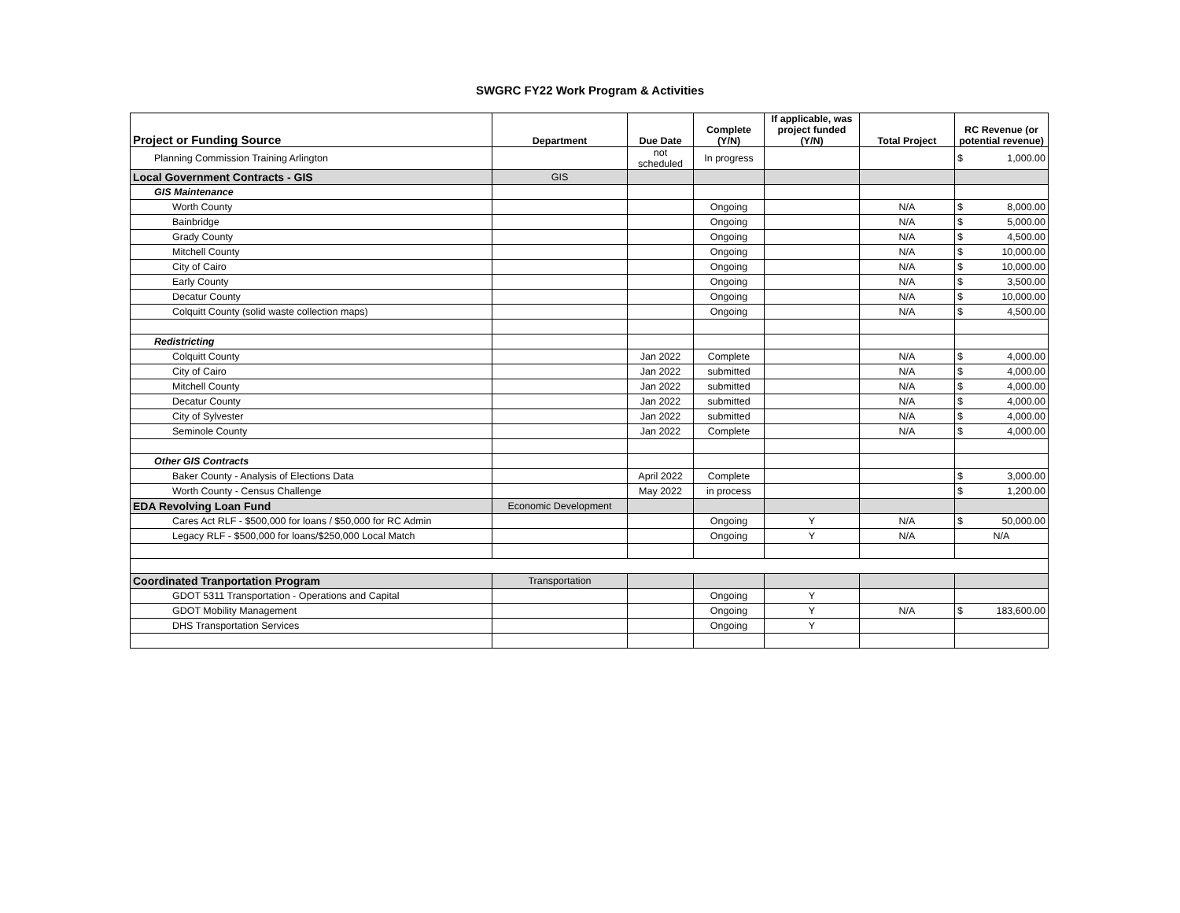SWGRC FY22 Work Program & Activities
| Project or Funding Source | Department | Due Date | Complete (Y/N) | If applicable, was project funded (Y/N) | Total Project | RC Revenue (or potential revenue) |
| --- | --- | --- | --- | --- | --- | --- |
| Planning Commission Training Arlington | | not scheduled | In progress | | | $ 1,000.00 |
| Local Government Contracts - GIS | GIS | | | | | |
| GIS Maintenance | | | | | | |
| Worth County | | | Ongoing | | N/A | $ 8,000.00 |
| Bainbridge | | | Ongoing | | N/A | $ 5,000.00 |
| Grady County | | | Ongoing | | N/A | $ 4,500.00 |
| Mitchell County | | | Ongoing | | N/A | $ 10,000.00 |
| City of Cairo | | | Ongoing | | N/A | $ 10,000.00 |
| Early County | | | Ongoing | | N/A | $ 3,500.00 |
| Decatur County | | | Ongoing | | N/A | $ 10,000.00 |
| Colquitt County (solid waste collection maps) | | | Ongoing | | N/A | $ 4,500.00 |
| Redistricting | | | | | | |
| Colquitt County | | Jan 2022 | Complete | | N/A | $ 4,000.00 |
| City of Cairo | | Jan 2022 | submitted | | N/A | $ 4,000.00 |
| Mitchell County | | Jan 2022 | submitted | | N/A | $ 4,000.00 |
| Decatur County | | Jan 2022 | submitted | | N/A | $ 4,000.00 |
| City of Sylvester | | Jan 2022 | submitted | | N/A | $ 4,000.00 |
| Seminole County | | Jan 2022 | Complete | | N/A | $ 4,000.00 |
| Other GIS Contracts | | | | | | |
| Baker County - Analysis of Elections Data | | April 2022 | Complete | | | $ 3,000.00 |
| Worth County - Census Challenge | | May 2022 | in process | | | $ 1,200.00 |
| EDA Revolving Loan Fund | Economic Development | | | | | |
| Cares Act RLF - $500,000 for loans / $50,000 for RC Admin | | | Ongoing | Y | N/A | $ 50,000.00 |
| Legacy RLF - $500,000 for loans/$250,000 Local Match | | | Ongoing | Y | N/A | N/A |
| Coordinated Tranportation Program | Transportation | | | | | |
| GDOT 5311 Transportation - Operations and Capital | | | Ongoing | Y | | |
| GDOT Mobility Management | | | Ongoing | Y | N/A | $ 183,600.00 |
| DHS Transportation Services | | | Ongoing | Y | | |